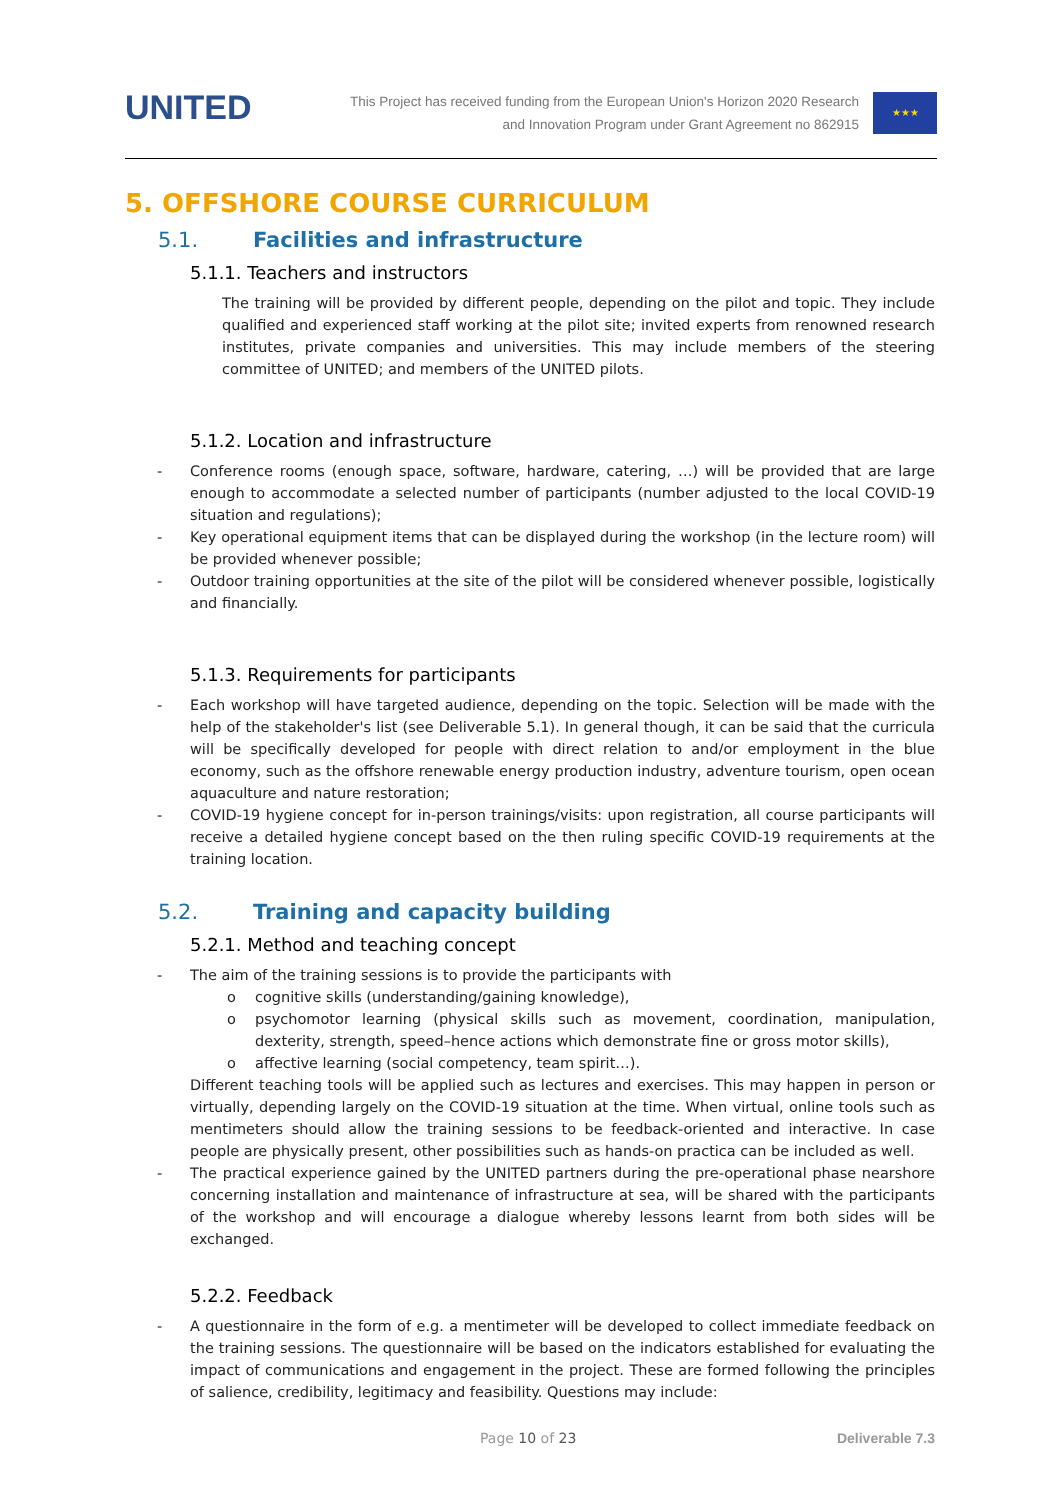UNITED
This Project has received funding from the European Union's Horizon 2020 Research
and Innovation Program under Grant Agreement no 862915
★★★
5. OFFSHORE COURSE CURRICULUM
5.1. Facilities and infrastructure
5.1.1. Teachers and instructors
The training will be provided by different people, depending on the pilot and topic. They include qualified and experienced staff working at the pilot site; invited experts from renowned research institutes, private companies and universities. This may include members of the steering committee of UNITED; and members of the UNITED pilots.
5.1.2. Location and infrastructure
Conference rooms (enough space, software, hardware, catering, …) will be provided that are large enough to accommodate a selected number of participants (number adjusted to the local COVID-19 situation and regulations);
Key operational equipment items that can be displayed during the workshop (in the lecture room) will be provided whenever possible;
Outdoor training opportunities at the site of the pilot will be considered whenever possible, logistically and financially.
5.1.3. Requirements for participants
Each workshop will have targeted audience, depending on the topic. Selection will be made with the help of the stakeholder's list (see Deliverable 5.1). In general though, it can be said that the curricula will be specifically developed for people with direct relation to and/or employment in the blue economy, such as the offshore renewable energy production industry, adventure tourism, open ocean aquaculture and nature restoration;
COVID-19 hygiene concept for in-person trainings/visits: upon registration, all course participants will receive a detailed hygiene concept based on the then ruling specific COVID-19 requirements at the training location.
5.2. Training and capacity building
5.2.1. Method and teaching concept
The aim of the training sessions is to provide the participants with
cognitive skills (understanding/gaining knowledge),
psychomotor learning (physical skills such as movement, coordination, manipulation, dexterity, strength, speed–hence actions which demonstrate fine or gross motor skills),
affective learning (social competency, team spirit…).
Different teaching tools will be applied such as lectures and exercises. This may happen in person or virtually, depending largely on the COVID-19 situation at the time. When virtual, online tools such as mentimeters should allow the training sessions to be feedback-oriented and interactive. In case people are physically present, other possibilities such as hands-on practica can be included as well.
The practical experience gained by the UNITED partners during the pre-operational phase nearshore concerning installation and maintenance of infrastructure at sea, will be shared with the participants of the workshop and will encourage a dialogue whereby lessons learnt from both sides will be exchanged.
5.2.2. Feedback
A questionnaire in the form of e.g. a mentimeter will be developed to collect immediate feedback on the training sessions. The questionnaire will be based on the indicators established for evaluating the impact of communications and engagement in the project. These are formed following the principles of salience, credibility, legitimacy and feasibility. Questions may include:
Page 10 of 23 Deliverable 7.3